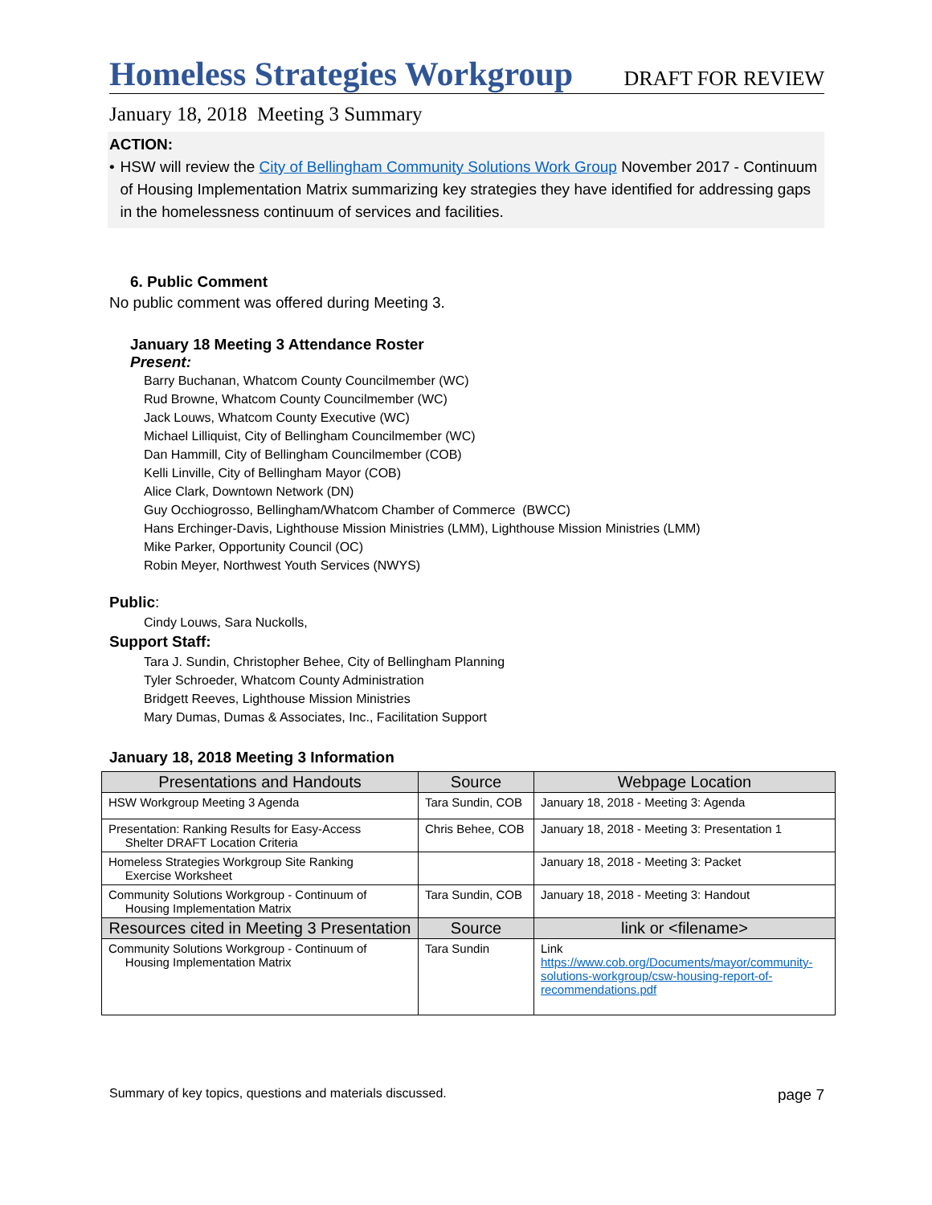Homeless Strategies Workgroup
DRAFT FOR REVIEW
January 18, 2018 Meeting 3 Summary
ACTION:
• HSW will review the City of Bellingham Community Solutions Work Group November 2017 - Continuum of Housing Implementation Matrix summarizing key strategies they have identified for addressing gaps in the homelessness continuum of services and facilities.
6. Public Comment
No public comment was offered during Meeting 3.
January 18 Meeting 3 Attendance Roster
Present:
Barry Buchanan, Whatcom County Councilmember (WC)
Rud Browne, Whatcom County Councilmember (WC)
Jack Louws, Whatcom County Executive (WC)
Michael Lilliquist, City of Bellingham Councilmember (WC)
Dan Hammill, City of Bellingham Councilmember (COB)
Kelli Linville, City of Bellingham Mayor (COB)
Alice Clark, Downtown Network (DN)
Guy Occhiogrosso, Bellingham/Whatcom Chamber of Commerce (BWCC)
Hans Erchinger-Davis, Lighthouse Mission Ministries (LMM), Lighthouse Mission Ministries (LMM)
Mike Parker, Opportunity Council (OC)
Robin Meyer, Northwest Youth Services (NWYS)
Public:
Cindy Louws, Sara Nuckolls,
Support Staff:
Tara J. Sundin, Christopher Behee, City of Bellingham Planning
Tyler Schroeder, Whatcom County Administration
Bridgett Reeves, Lighthouse Mission Ministries
Mary Dumas, Dumas & Associates, Inc., Facilitation Support
January 18, 2018 Meeting 3 Information
| Presentations and Handouts | Source | Webpage Location |
| --- | --- | --- |
| HSW Workgroup Meeting 3 Agenda | Tara Sundin, COB | January 18, 2018 - Meeting 3: Agenda |
| Presentation: Ranking Results for Easy-Access Shelter DRAFT Location Criteria | Chris Behee, COB | January 18, 2018 - Meeting 3: Presentation 1 |
| Homeless Strategies Workgroup Site Ranking Exercise Worksheet | | January 18, 2018 - Meeting 3: Packet |
| Community Solutions Workgroup - Continuum of Housing Implementation Matrix | Tara Sundin, COB | January 18, 2018 - Meeting 3: Handout |
| Resources cited in Meeting 3 Presentation | Source | link or <filename> |
| Community Solutions Workgroup - Continuum of Housing Implementation Matrix | Tara Sundin | Link https://www.cob.org/Documents/mayor/community-solutions-workgroup/csw-housing-report-of-recommendations.pdf |
Summary of key topics, questions and materials discussed. page 7